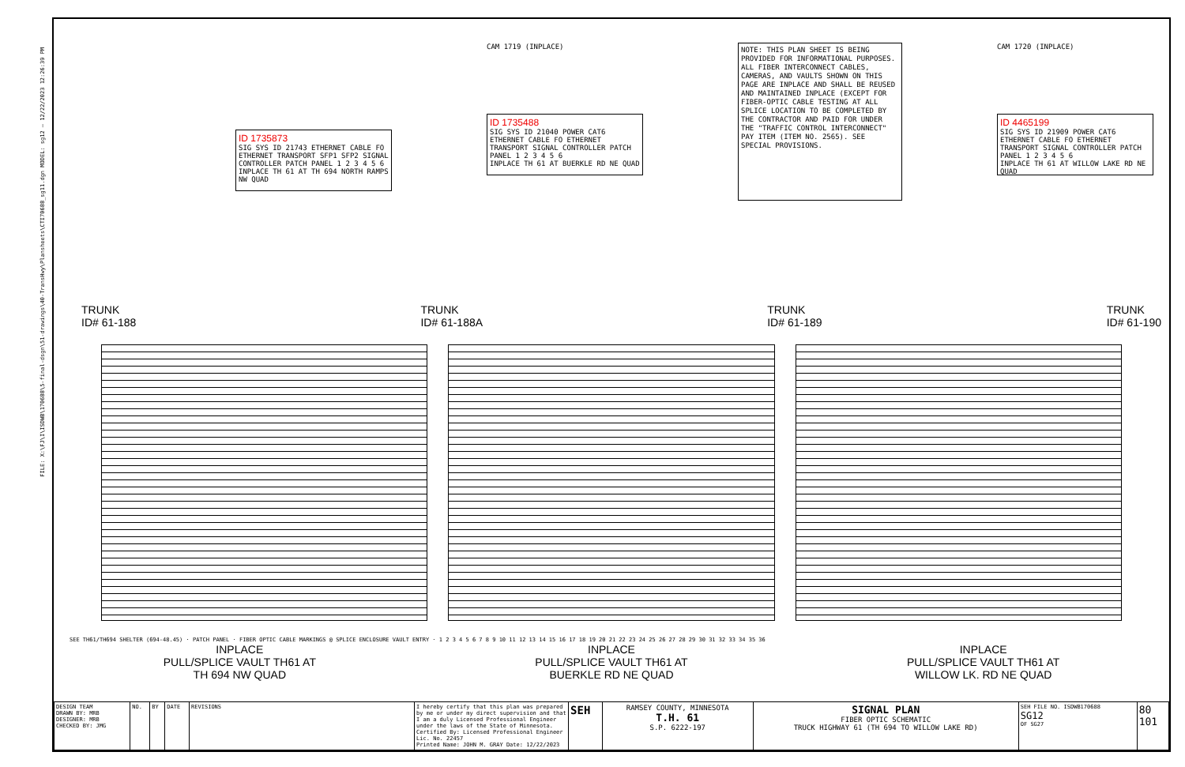FILE: X:\FJ\I\ISDWB\170688\5-final-dsgn\51-drawings\40-TransHwy\Plansheets\CTI70688_sg11.dgn MODEL: sg12 — 12/22/2023 12:26:39 PM
ID 1735873
SIG SYS ID 21743 ETHERNET CABLE FO ETHERNET TRANSPORT SFP1 SFP2 SIGNAL CONTROLLER PATCH PANEL 1 2 3 4 5 6
INPLACE TH 61 AT TH 694 NORTH RAMPS NW QUAD
CAM 1719 (INPLACE)
ID 1735488
SIG SYS ID 21040 POWER CAT6 ETHERNET CABLE FO ETHERNET TRANSPORT SIGNAL CONTROLLER PATCH PANEL 1 2 3 4 5 6
INPLACE TH 61 AT BUERKLE RD NE QUAD
NOTE: THIS PLAN SHEET IS BEING PROVIDED FOR INFORMATIONAL PURPOSES. ALL FIBER INTERCONNECT CABLES, CAMERAS, AND VAULTS SHOWN ON THIS PAGE ARE INPLACE AND SHALL BE REUSED AND MAINTAINED INPLACE (EXCEPT FOR FIBER-OPTIC CABLE TESTING AT ALL SPLICE LOCATION TO BE COMPLETED BY THE CONTRACTOR AND PAID FOR UNDER THE "TRAFFIC CONTROL INTERCONNECT" PAY ITEM (ITEM NO. 2565). SEE SPECIAL PROVISIONS.
CAM 1720 (INPLACE)
ID 4465199
SIG SYS ID 21909 POWER CAT6 ETHERNET CABLE FO ETHERNET TRANSPORT SIGNAL CONTROLLER PATCH PANEL 1 2 3 4 5 6
INPLACE TH 61 AT WILLOW LAKE RD NE QUAD
TRUNK
ID# 61-188
TRUNK
ID# 61-188A
TRUNK
ID# 61-189
TRUNK
ID# 61-190
SEE TH61/TH694 SHELTER (694-48.45) · PATCH PANEL · FIBER OPTIC CABLE MARKINGS @ SPLICE ENCLOSURE VAULT ENTRY · 1 2 3 4 5 6 7 8 9 10 11 12 13 14 15 16 17 18 19 20 21 22 23 24 25 26 27 28 29 30 31 32 33 34 35 36
INPLACE
PULL/SPLICE VAULT TH61 AT
TH 694 NW QUAD
INPLACE
PULL/SPLICE VAULT TH61 AT
BUERKLE RD NE QUAD
INPLACE
PULL/SPLICE VAULT TH61 AT
WILLOW LK. RD NE QUAD
| DESIGN TEAM DRAWN BY: MRB DESIGNER: MRB CHECKED BY: JMG | NO. | BY | DATE | REVISIONS | I hereby certify that this plan was prepared by me or under my direct supervision and that I am a duly Licensed Professional Engineer under the laws of the State of Minnesota. Certified By: Licensed Professional Engineer Lic. No. 22457 Printed Name: JOHN M. GRAY Date: 12/22/2023 | SEH | RAMSEY COUNTY, MINNESOTA T.H. 61 S.P. 6222-197 | SIGNAL PLAN FIBER OPTIC SCHEMATIC TRUCK HIGHWAY 61 (TH 694 TO WILLOW LAKE RD) | SEH FILE NO. ISDWB170688 SG12 OF SG27 | 80 101 |